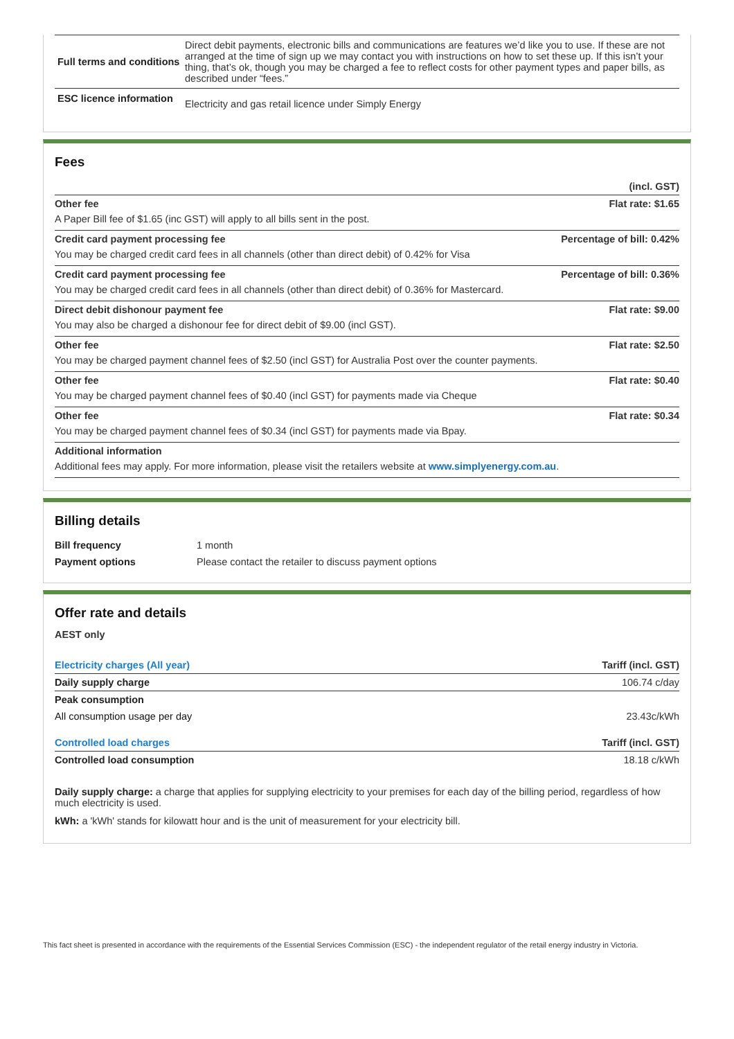| Full terms and conditions | Direct debit payments, electronic bills and communications are features we’d like you to use. If these are not arranged at the time of sign up we may contact you with instructions on how to set these up. If this isn’t your thing, that’s ok, though you may be charged a fee to reflect costs for other payment types and paper bills, as described under “fees.” |
| ESC licence information | Electricity and gas retail licence under Simply Energy |
Fees
| | (incl. GST) |
| Other fee | Flat rate: $1.65 |
| A Paper Bill fee of $1.65 (inc GST) will apply to all bills sent in the post. | |
| Credit card payment processing fee | Percentage of bill: 0.42% |
| You may be charged credit card fees in all channels (other than direct debit) of 0.42% for Visa | |
| Credit card payment processing fee | Percentage of bill: 0.36% |
| You may be charged credit card fees in all channels (other than direct debit) of 0.36% for Mastercard. | |
| Direct debit dishonour payment fee | Flat rate: $9.00 |
| You may also be charged a dishonour fee for direct debit of $9.00 (incl GST). | |
| Other fee | Flat rate: $2.50 |
| You may be charged payment channel fees of $2.50 (incl GST) for Australia Post over the counter payments. | |
| Other fee | Flat rate: $0.40 |
| You may be charged payment channel fees of $0.40 (incl GST) for payments made via Cheque | |
| Other fee | Flat rate: $0.34 |
| You may be charged payment channel fees of $0.34 (incl GST) for payments made via Bpay. | |
| Additional information | |
| Additional fees may apply. For more information, please visit the retailers website at www.simplyenergy.com.au . | |
Billing details
| Bill frequency | 1 month |
| Payment options | Please contact the retailer to discuss payment options |
Offer rate and details
AEST only
| Electricity charges (All year) | Tariff (incl. GST) |
| Daily supply charge | 106.74 c/day |
| Peak consumption | |
| All consumption usage per day | 23.43c/kWh |
| Controlled load charges | Tariff (incl. GST) |
| Controlled load consumption | 18.18 c/kWh |
Daily supply charge: a charge that applies for supplying electricity to your premises for each day of the billing period, regardless of how much electricity is used.
kWh: a 'kWh' stands for kilowatt hour and is the unit of measurement for your electricity bill.
This fact sheet is presented in accordance with the requirements of the Essential Services Commission (ESC) - the independent regulator of the retail energy industry in Victoria.